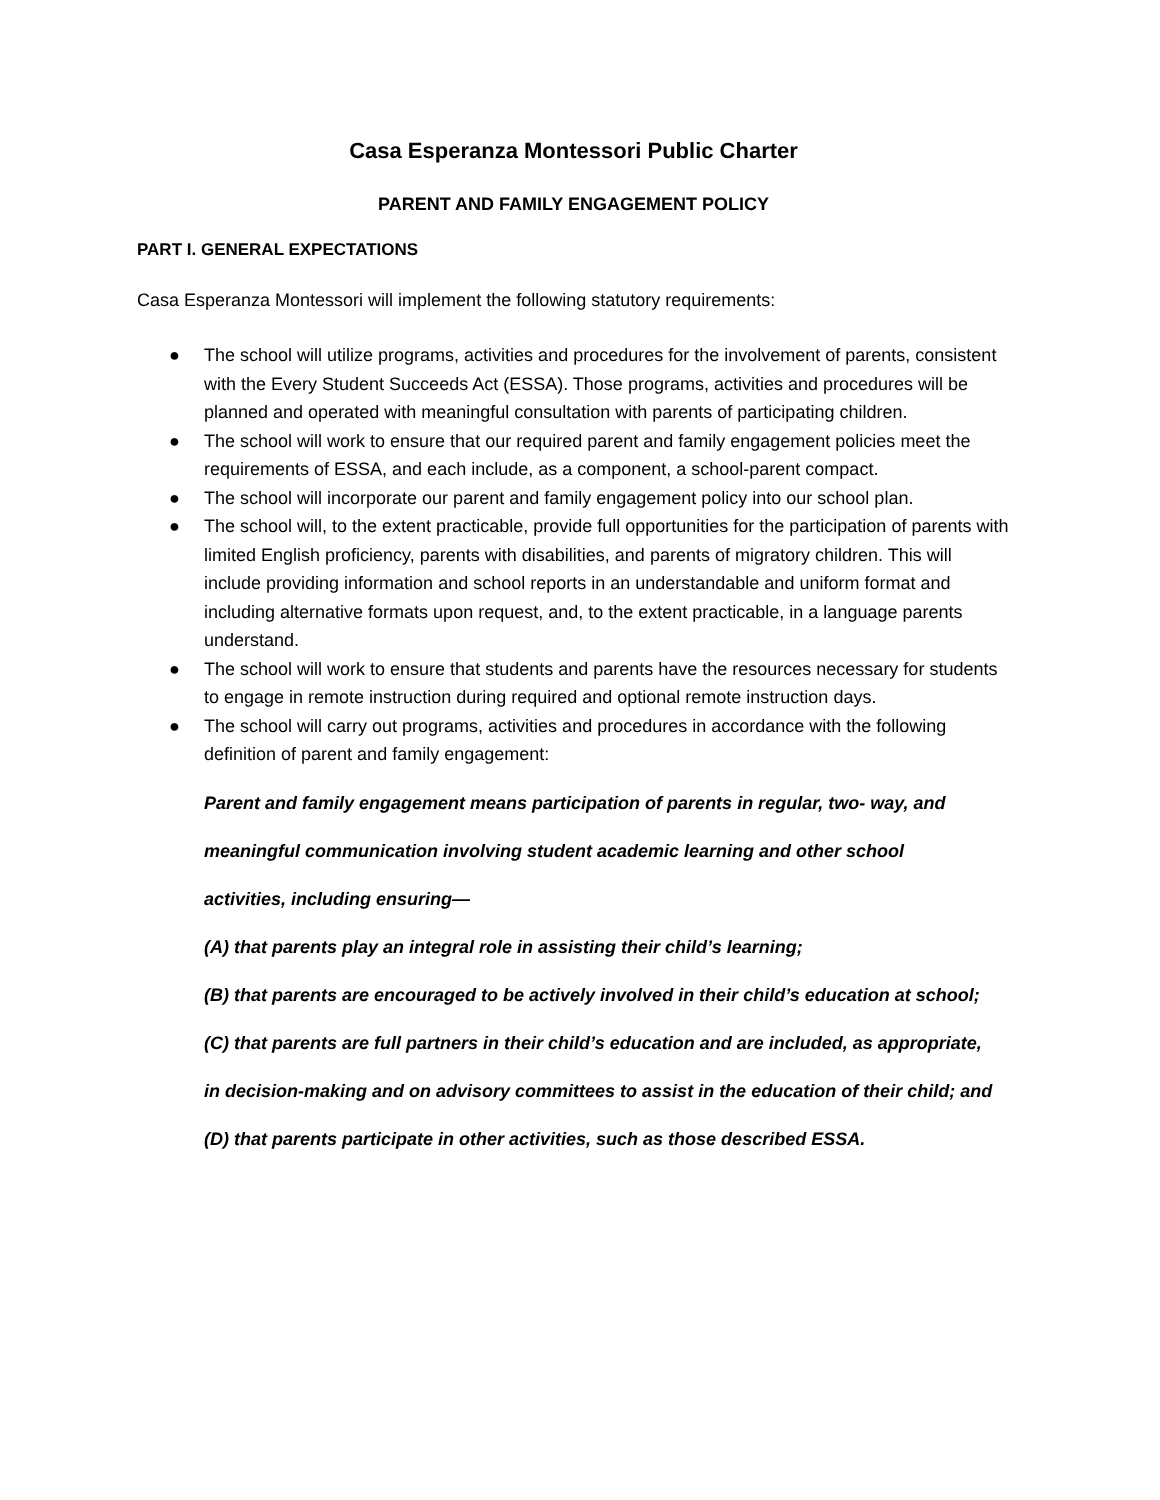Casa Esperanza Montessori Public Charter
PARENT AND FAMILY ENGAGEMENT POLICY
PART I. GENERAL EXPECTATIONS
Casa Esperanza Montessori will implement the following statutory requirements:
● The school will utilize programs, activities and procedures for the involvement of parents, consistent with the Every Student Succeeds Act (ESSA). Those programs, activities and procedures will be planned and operated with meaningful consultation with parents of participating children.
● The school will work to ensure that our required parent and family engagement policies meet the requirements of ESSA, and each include, as a component, a school-parent compact.
● The school will incorporate our parent and family engagement policy into our school plan.
● The school will, to the extent practicable, provide full opportunities for the participation of parents with limited English proficiency, parents with disabilities, and parents of migratory children. This will include providing information and school reports in an understandable and uniform format and including alternative formats upon request, and, to the extent practicable, in a language parents understand.
● The school will work to ensure that students and parents have the resources necessary for students to engage in remote instruction during required and optional remote instruction days.
● The school will carry out programs, activities and procedures in accordance with the following definition of parent and family engagement:
Parent and family engagement means participation of parents in regular, two- way, and
meaningful communication involving student academic learning and other school
activities, including ensuring—
(A) that parents play an integral role in assisting their child’s learning;
(B) that parents are encouraged to be actively involved in their child’s education at school;
(C) that parents are full partners in their child’s education and are included, as appropriate,
in decision-making and on advisory committees to assist in the education of their child; and
(D) that parents participate in other activities, such as those described ESSA.